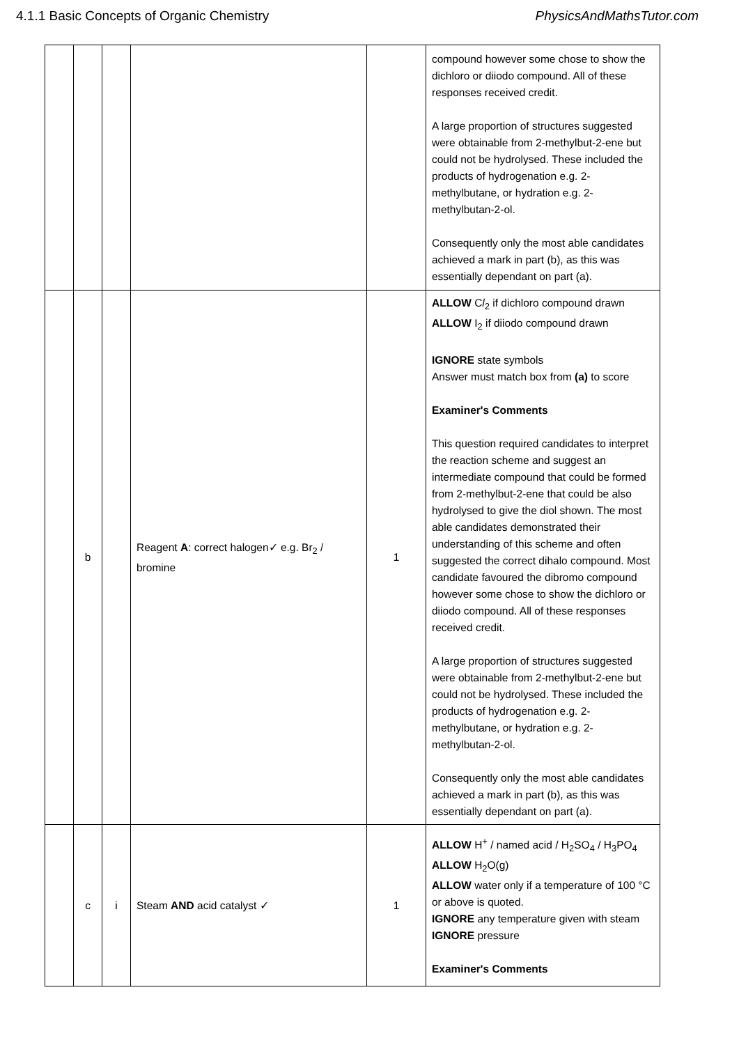4.1.1 Basic Concepts of Organic Chemistry PhysicsAndMathsTutor.com
| | | | | | compound however some chose to show the dichloro or diiodo compound. All of these responses received credit. A large proportion of structures suggested were obtainable from 2-methylbut-2-ene but could not be hydrolysed. These included the products of hydrogenation e.g. 2-methylbutane, or hydration e.g. 2-methylbutan-2-ol. Consequently only the most able candidates achieved a mark in part (b), as this was essentially dependant on part (a). |
| | b | | Reagent A : correct halogen✓ e.g. Br<sub>2</sub> / bromine | 1 | ALLOW C l<sub>2</sub> if dichloro compound drawn ALLOW I<sub>2</sub> if diiodo compound drawn IGNORE state symbols Answer must match box from (a) to score Examiner's Comments This question required candidates to interpret the reaction scheme and suggest an intermediate compound that could be formed from 2-methylbut-2-ene that could be also hydrolysed to give the diol shown. The most able candidates demonstrated their understanding of this scheme and often suggested the correct dihalo compound. Most candidate favoured the dibromo compound however some chose to show the dichloro or diiodo compound. All of these responses received credit. A large proportion of structures suggested were obtainable from 2-methylbut-2-ene but could not be hydrolysed. These included the products of hydrogenation e.g. 2-methylbutane, or hydration e.g. 2-methylbutan-2-ol. Consequently only the most able candidates achieved a mark in part (b), as this was essentially dependant on part (a). |
| | c | i | Steam AND acid catalyst ✓ | 1 | ALLOW H<sup>+</sup> / named acid / H<sub>2</sub>SO<sub>4</sub> / H<sub>3</sub>PO<sub>4</sub> ALLOW H<sub>2</sub>O(g) ALLOW water only if a temperature of 100 °C or above is quoted. IGNORE any temperature given with steam IGNORE pressure Examiner's Comments |